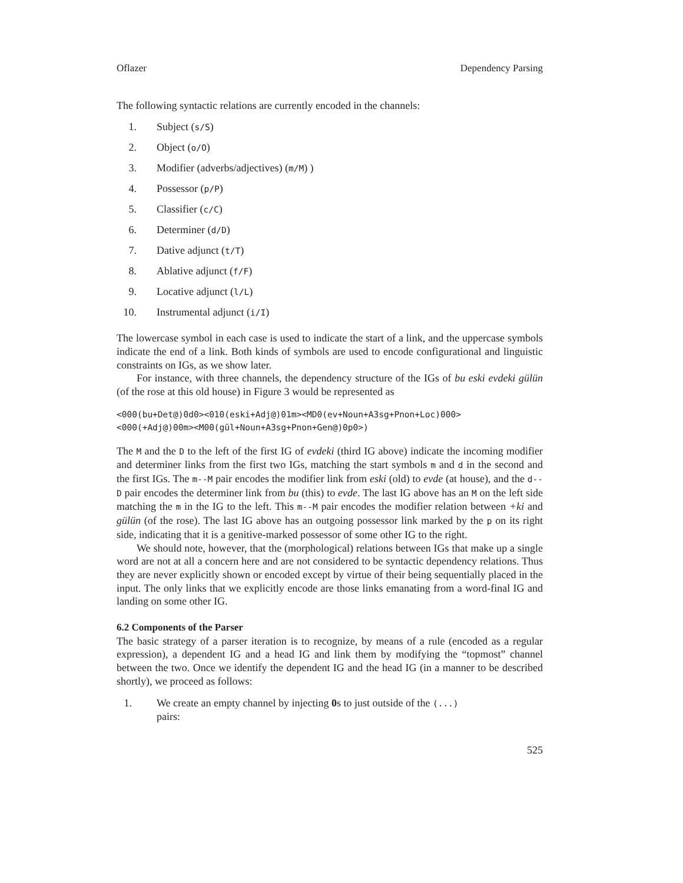Oflazer Dependency Parsing
The following syntactic relations are currently encoded in the channels:
1. Subject (s/S)
2. Object (o/O)
3. Modifier (adverbs/adjectives) (m/M) )
4. Possessor (p/P)
5. Classifier (c/C)
6. Determiner (d/D)
7. Dative adjunct (t/T)
8. Ablative adjunct (f/F)
9. Locative adjunct (l/L)
10. Instrumental adjunct (i/I)
The lowercase symbol in each case is used to indicate the start of a link, and the uppercase symbols indicate the end of a link. Both kinds of symbols are used to encode configurational and linguistic constraints on IGs, as we show later.
For instance, with three channels, the dependency structure of the IGs of bu eski evdeki gülün (of the rose at this old house) in Figure 3 would be represented as
<000(bu+Det@)0d0><010(eski+Adj@)01m><MD0(ev+Noun+A3sg+Pnon+Loc)000>
<000(+Adj@)00m><M00(gül+Noun+A3sg+Pnon+Gen@)0p0>)
The M and the D to the left of the first IG of evdeki (third IG above) indicate the incoming modifier and determiner links from the first two IGs, matching the start symbols m and d in the second and the first IGs. The m--M pair encodes the modifier link from eski (old) to evde (at house), and the d--D pair encodes the determiner link from bu (this) to evde. The last IG above has an M on the left side matching the m in the IG to the left. This m--M pair encodes the modifier relation between +ki and gülün (of the rose). The last IG above has an outgoing possessor link marked by the p on its right side, indicating that it is a genitive-marked possessor of some other IG to the right.
We should note, however, that the (morphological) relations between IGs that make up a single word are not at all a concern here and are not considered to be syntactic dependency relations. Thus they are never explicitly shown or encoded except by virtue of their being sequentially placed in the input. The only links that we explicitly encode are those links emanating from a word-final IG and landing on some other IG.
6.2 Components of the Parser
The basic strategy of a parser iteration is to recognize, by means of a rule (encoded as a regular expression), a dependent IG and a head IG and link them by modifying the “topmost” channel between the two. Once we identify the dependent IG and the head IG (in a manner to be described shortly), we proceed as follows:
1. We create an empty channel by injecting 0s to just outside of the (...)
pairs:
525